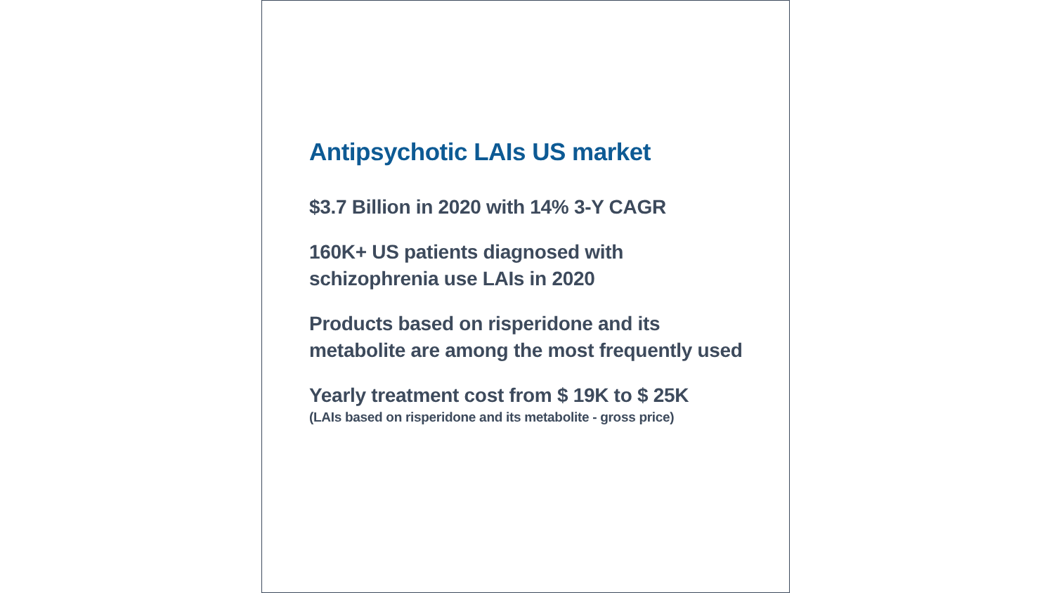Antipsychotic LAIs US market
$3.7 Billion in 2020 with 14% 3-Y CAGR
160K+ US patients diagnosed with schizophrenia use LAIs in 2020
Products based on risperidone and its metabolite are among the most frequently used
Yearly treatment cost from $ 19K to $ 25K
(LAIs based on risperidone and its metabolite - gross price)